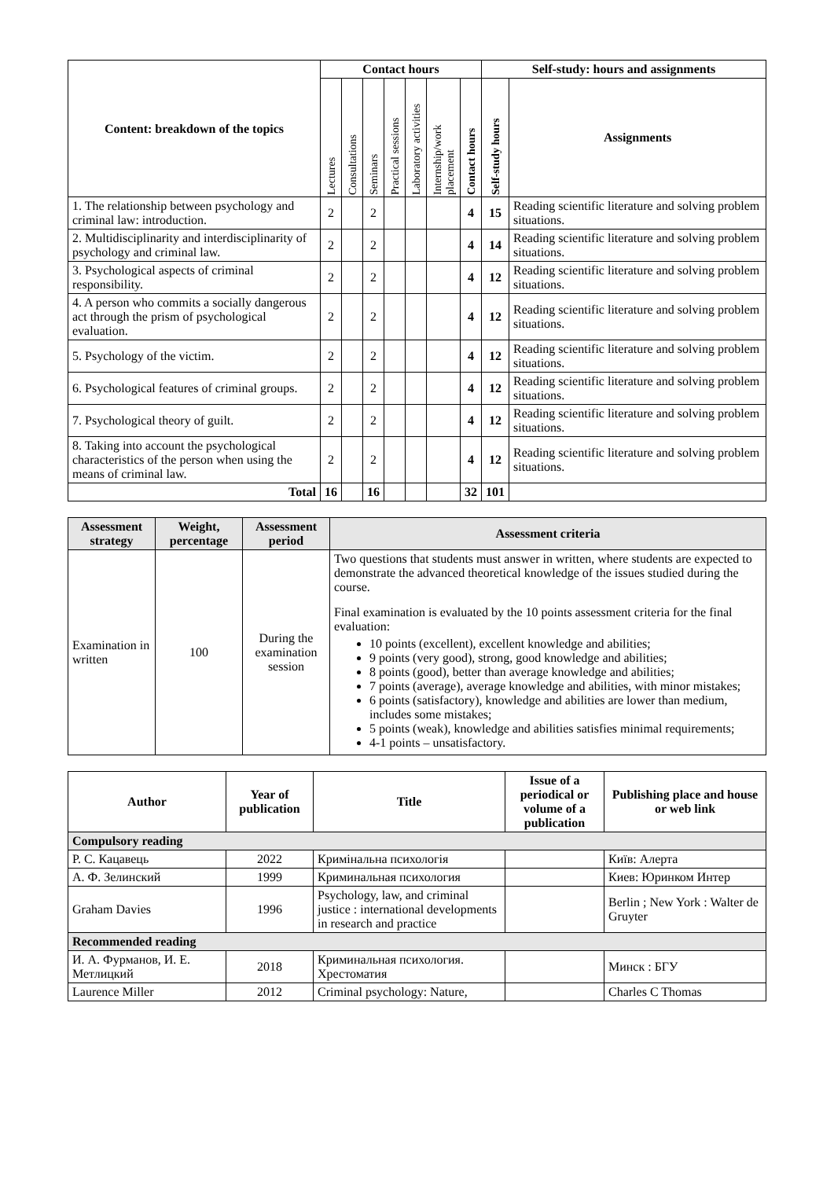| Content: breakdown of the topics | Contact hours | | | | | | | Self-study: hours and assignments | |
| --- | --- | --- | --- | --- | --- | --- | --- | --- | --- |
| | Lectures | Consultations | Seminars | Practical sessions | Laboratory activities | Internship/work placement | Contact hours | Self-study hours | Assignments |
| 1. The relationship between psychology and criminal law: introduction. | 2 | | 2 | | | | 4 | 15 | Reading scientific literature and solving problem situations. |
| 2. Multidisciplinarity and interdisciplinarity of psychology and criminal law. | 2 | | 2 | | | | 4 | 14 | Reading scientific literature and solving problem situations. |
| 3. Psychological aspects of criminal responsibility. | 2 | | 2 | | | | 4 | 12 | Reading scientific literature and solving problem situations. |
| 4. A person who commits a socially dangerous act through the prism of psychological evaluation. | 2 | | 2 | | | | 4 | 12 | Reading scientific literature and solving problem situations. |
| 5. Psychology of the victim. | 2 | | 2 | | | | 4 | 12 | Reading scientific literature and solving problem situations. |
| 6. Psychological features of criminal groups. | 2 | | 2 | | | | 4 | 12 | Reading scientific literature and solving problem situations. |
| 7. Psychological theory of guilt. | 2 | | 2 | | | | 4 | 12 | Reading scientific literature and solving problem situations. |
| 8. Taking into account the psychological characteristics of the person when using the means of criminal law. | 2 | | 2 | | | | 4 | 12 | Reading scientific literature and solving problem situations. |
| Total | 16 | | 16 | | | | 32 | 101 | |
| Assessment strategy | Weight, percentage | Assessment period | Assessment criteria |
| --- | --- | --- | --- |
| Examination in written | 100 | During the examination session | Two questions that students must answer in written, where students are expected to demonstrate the advanced theoretical knowledge of the issues studied during the course. Final examination is evaluated by the 10 points assessment criteria for the final evaluation: 10 points (excellent), excellent knowledge and abilities; 9 points (very good), strong, good knowledge and abilities; 8 points (good), better than average knowledge and abilities; 7 points (average), average knowledge and abilities, with minor mistakes; 6 points (satisfactory), knowledge and abilities are lower than medium, includes some mistakes; 5 points (weak), knowledge and abilities satisfies minimal requirements; 4-1 points – unsatisfactory. |
| Author | Year of publication | Title | Issue of a periodical or volume of a publication | Publishing place and house or web link |
| --- | --- | --- | --- | --- |
| Compulsory reading | | | | |
| Р. С. Кацавець | 2022 | Кримінальна психологія | | Київ: Алерта |
| А. Ф. Зелинский | 1999 | Криминальная психология | | Киев: Юринком Интер |
| Graham Davies | 1996 | Psychology, law, and criminal justice : international developments in research and practice | | Berlin ; New York : Walter de Gruyter |
| Recommended reading | | | | |
| И. А. Фурманов, И. Е. Метлицкий | 2018 | Криминальная психология. Хрестоматия | | Минск : БГУ |
| Laurence Miller | 2012 | Criminal psychology: Nature, | | Charles C Thomas |